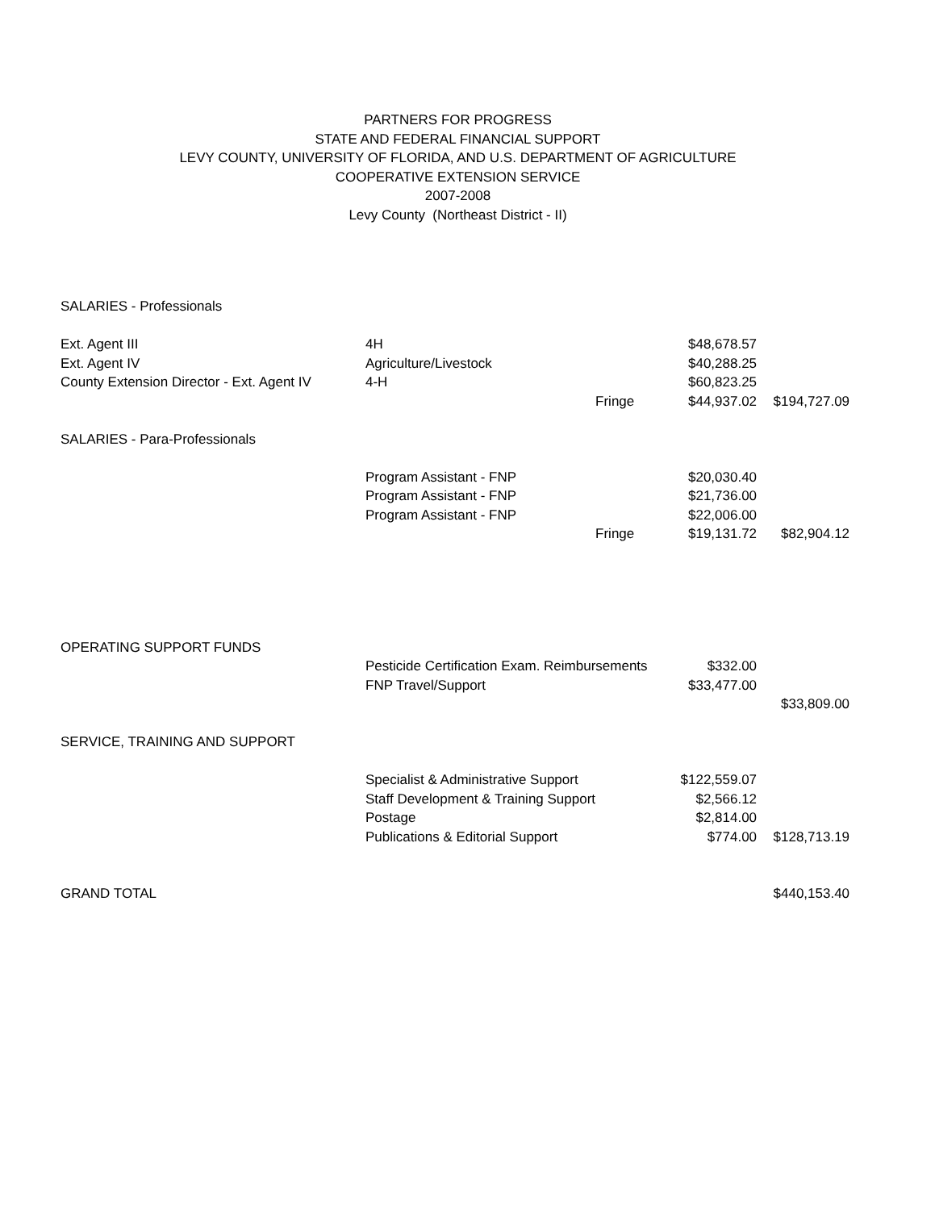PARTNERS FOR PROGRESS
STATE AND FEDERAL FINANCIAL SUPPORT
LEVY COUNTY, UNIVERSITY OF FLORIDA, AND U.S. DEPARTMENT OF AGRICULTURE
COOPERATIVE EXTENSION SERVICE
2007-2008
Levy County (Northeast District - II)
| SALARIES - Professionals | | | | |
| Ext. Agent III | 4H | | $48,678.57 | |
| Ext. Agent IV | Agriculture/Livestock | | $40,288.25 | |
| County Extension Director - Ext. Agent IV | 4-H | | $60,823.25 | |
| | | Fringe | $44,937.02 | $194,727.09 |
| SALARIES - Para-Professionals | | | | |
| | Program Assistant - FNP | | $20,030.40 | |
| | Program Assistant - FNP | | $21,736.00 | |
| | Program Assistant - FNP | | $22,006.00 | |
| | | Fringe | $19,131.72 | $82,904.12 |
| OPERATING SUPPORT FUNDS | | | | |
| | Pesticide Certification Exam. Reimbursements | | $332.00 | |
| | FNP Travel/Support | | $33,477.00 | |
| | | | | $33,809.00 |
| SERVICE, TRAINING AND SUPPORT | | | | |
| | Specialist & Administrative Support | | $122,559.07 | |
| | Staff Development & Training Support | | $2,566.12 | |
| | Postage | | $2,814.00 | |
| | Publications & Editorial Support | | $774.00 | $128,713.19 |
| GRAND TOTAL | | | | $440,153.40 |